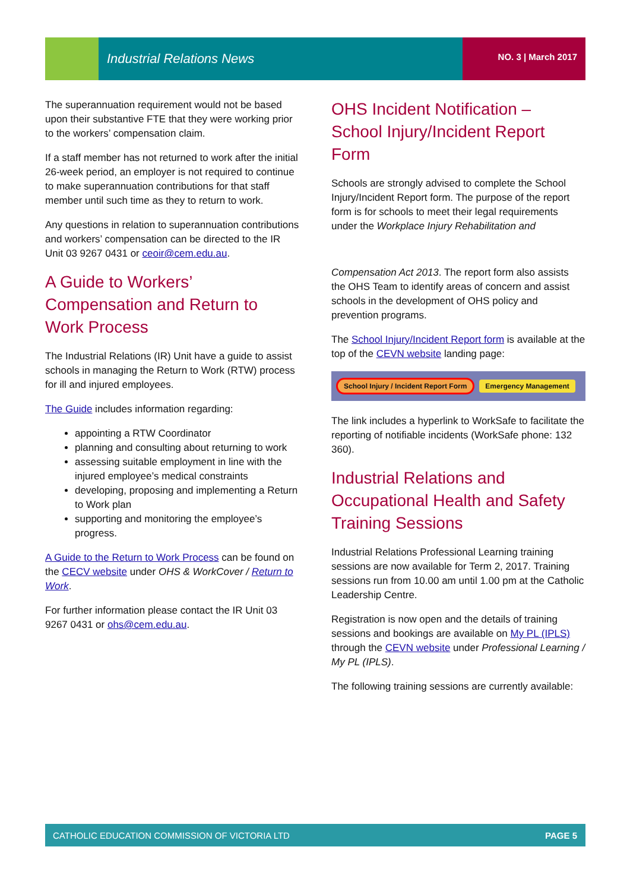Industrial Relations News
NO. 3 | March 2017
The superannuation requirement would not be based upon their substantive FTE that they were working prior to the workers’ compensation claim.
If a staff member has not returned to work after the initial 26-week period, an employer is not required to continue to make superannuation contributions for that staff member until such time as they to return to work.
Any questions in relation to superannuation contributions and workers’ compensation can be directed to the IR Unit 03 9267 0431 or ceoir@cem.edu.au.
A Guide to Workers’ Compensation and Return to Work Process
The Industrial Relations (IR) Unit have a guide to assist schools in managing the Return to Work (RTW) process for ill and injured employees.
The Guide includes information regarding:
appointing a RTW Coordinator
planning and consulting about returning to work
assessing suitable employment in line with the injured employee’s medical constraints
developing, proposing and implementing a Return to Work plan
supporting and monitoring the employee’s progress.
A Guide to the Return to Work Process can be found on the CECV website under OHS & WorkCover / Return to Work.
For further information please contact the IR Unit 03 9267 0431 or ohs@cem.edu.au.
OHS Incident Notification – School Injury/Incident Report Form
Schools are strongly advised to complete the School Injury/Incident Report form. The purpose of the report form is for schools to meet their legal requirements under the Workplace Injury Rehabilitation and
Compensation Act 2013. The report form also assists the OHS Team to identify areas of concern and assist schools in the development of OHS policy and prevention programs.
The School Injury/Incident Report form is available at the top of the CEVN website landing page:
School Injury / Incident Report Form Emergency Management
The link includes a hyperlink to WorkSafe to facilitate the reporting of notifiable incidents (WorkSafe phone: 132 360).
Industrial Relations and Occupational Health and Safety Training Sessions
Industrial Relations Professional Learning training sessions are now available for Term 2, 2017. Training sessions run from 10.00 am until 1.00 pm at the Catholic Leadership Centre.
Registration is now open and the details of training sessions and bookings are available on My PL (IPLS) through the CEVN website under Professional Learning / My PL (IPLS).
The following training sessions are currently available:
CATHOLIC EDUCATION COMMISSION OF VICTORIA LTD PAGE 5